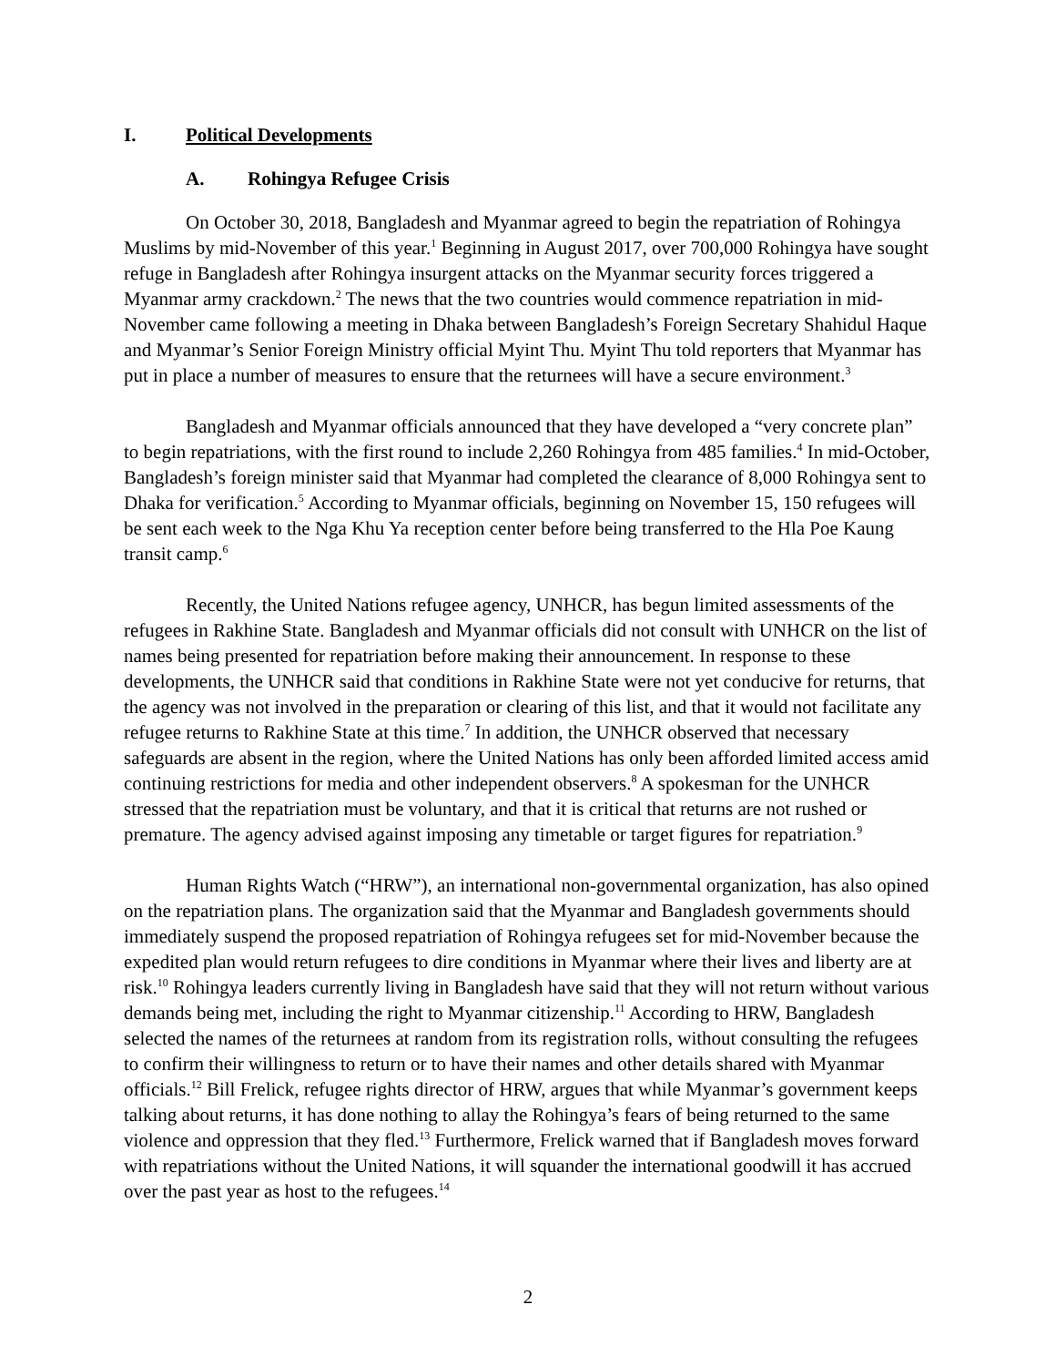I. Political Developments
A. Rohingya Refugee Crisis
On October 30, 2018, Bangladesh and Myanmar agreed to begin the repatriation of Rohingya Muslims by mid-November of this year.<sup>1</sup> Beginning in August 2017, over 700,000 Rohingya have sought refuge in Bangladesh after Rohingya insurgent attacks on the Myanmar security forces triggered a Myanmar army crackdown.<sup>2</sup> The news that the two countries would commence repatriation in mid-November came following a meeting in Dhaka between Bangladesh’s Foreign Secretary Shahidul Haque and Myanmar’s Senior Foreign Ministry official Myint Thu. Myint Thu told reporters that Myanmar has put in place a number of measures to ensure that the returnees will have a secure environment.<sup>3</sup>
Bangladesh and Myanmar officials announced that they have developed a “very concrete plan” to begin repatriations, with the first round to include 2,260 Rohingya from 485 families.<sup>4</sup> In mid-October, Bangladesh’s foreign minister said that Myanmar had completed the clearance of 8,000 Rohingya sent to Dhaka for verification.<sup>5</sup> According to Myanmar officials, beginning on November 15, 150 refugees will be sent each week to the Nga Khu Ya reception center before being transferred to the Hla Poe Kaung transit camp.<sup>6</sup>
Recently, the United Nations refugee agency, UNHCR, has begun limited assessments of the refugees in Rakhine State. Bangladesh and Myanmar officials did not consult with UNHCR on the list of names being presented for repatriation before making their announcement. In response to these developments, the UNHCR said that conditions in Rakhine State were not yet conducive for returns, that the agency was not involved in the preparation or clearing of this list, and that it would not facilitate any refugee returns to Rakhine State at this time.<sup>7</sup> In addition, the UNHCR observed that necessary safeguards are absent in the region, where the United Nations has only been afforded limited access amid continuing restrictions for media and other independent observers.<sup>8</sup> A spokesman for the UNHCR stressed that the repatriation must be voluntary, and that it is critical that returns are not rushed or premature. The agency advised against imposing any timetable or target figures for repatriation.<sup>9</sup>
Human Rights Watch (“HRW”), an international non-governmental organization, has also opined on the repatriation plans. The organization said that the Myanmar and Bangladesh governments should immediately suspend the proposed repatriation of Rohingya refugees set for mid-November because the expedited plan would return refugees to dire conditions in Myanmar where their lives and liberty are at risk.<sup>10</sup> Rohingya leaders currently living in Bangladesh have said that they will not return without various demands being met, including the right to Myanmar citizenship.<sup>11</sup> According to HRW, Bangladesh selected the names of the returnees at random from its registration rolls, without consulting the refugees to confirm their willingness to return or to have their names and other details shared with Myanmar officials.<sup>12</sup> Bill Frelick, refugee rights director of HRW, argues that while Myanmar’s government keeps talking about returns, it has done nothing to allay the Rohingya’s fears of being returned to the same violence and oppression that they fled.<sup>13</sup> Furthermore, Frelick warned that if Bangladesh moves forward with repatriations without the United Nations, it will squander the international goodwill it has accrued over the past year as host to the refugees.<sup>14</sup>
2